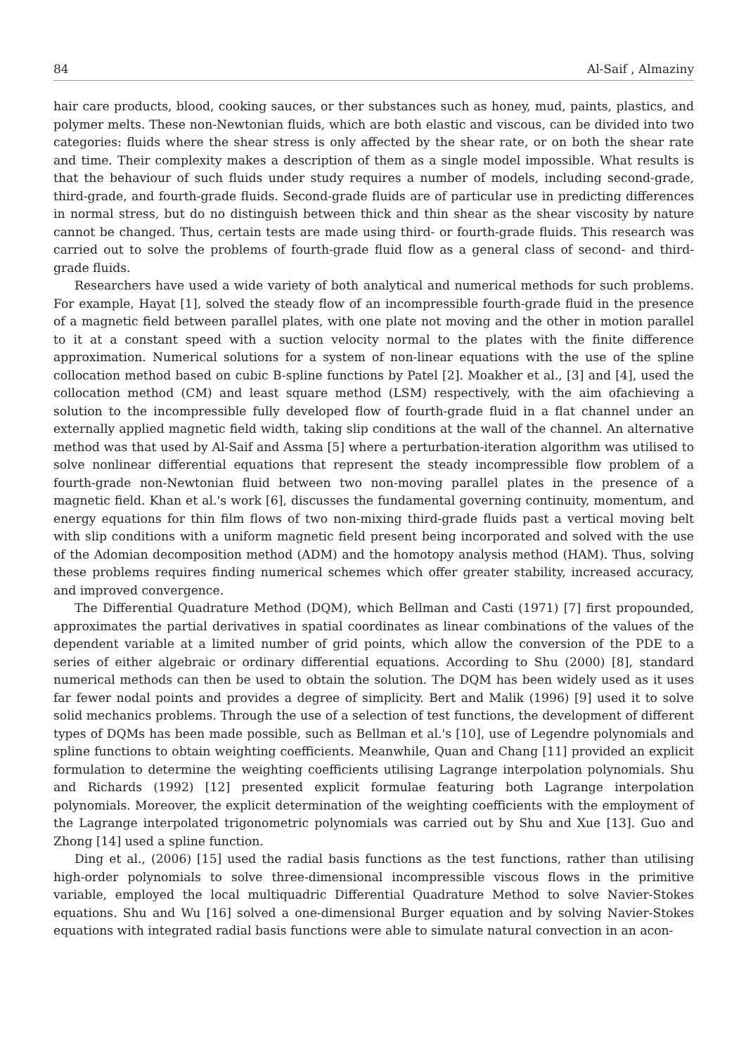84 Al-Saif , Almaziny
hair care products, blood, cooking sauces, or ther substances such as honey, mud, paints, plastics, and polymer melts. These non-Newtonian fluids, which are both elastic and viscous, can be divided into two categories: fluids where the shear stress is only affected by the shear rate, or on both the shear rate and time. Their complexity makes a description of them as a single model impossible. What results is that the behaviour of such fluids under study requires a number of models, including second-grade, third-grade, and fourth-grade fluids. Second-grade fluids are of particular use in predicting differences in normal stress, but do no distinguish between thick and thin shear as the shear viscosity by nature cannot be changed. Thus, certain tests are made using third- or fourth-grade fluids. This research was carried out to solve the problems of fourth-grade fluid flow as a general class of second- and third-grade fluids.
Researchers have used a wide variety of both analytical and numerical methods for such problems. For example, Hayat [1], solved the steady flow of an incompressible fourth-grade fluid in the presence of a magnetic field between parallel plates, with one plate not moving and the other in motion parallel to it at a constant speed with a suction velocity normal to the plates with the finite difference approximation. Numerical solutions for a system of non-linear equations with the use of the spline collocation method based on cubic B-spline functions by Patel [2]. Moakher et al., [3] and [4], used the collocation method (CM) and least square method (LSM) respectively, with the aim ofachieving a solution to the incompressible fully developed flow of fourth-grade fluid in a flat channel under an externally applied magnetic field width, taking slip conditions at the wall of the channel. An alternative method was that used by Al-Saif and Assma [5] where a perturbation-iteration algorithm was utilised to solve nonlinear differential equations that represent the steady incompressible flow problem of a fourth-grade non-Newtonian fluid between two non-moving parallel plates in the presence of a magnetic field. Khan et al.'s work [6], discusses the fundamental governing continuity, momentum, and energy equations for thin film flows of two non-mixing third-grade fluids past a vertical moving belt with slip conditions with a uniform magnetic field present being incorporated and solved with the use of the Adomian decomposition method (ADM) and the homotopy analysis method (HAM). Thus, solving these problems requires finding numerical schemes which offer greater stability, increased accuracy, and improved convergence.
The Differential Quadrature Method (DQM), which Bellman and Casti (1971) [7] first propounded, approximates the partial derivatives in spatial coordinates as linear combinations of the values of the dependent variable at a limited number of grid points, which allow the conversion of the PDE to a series of either algebraic or ordinary differential equations. According to Shu (2000) [8], standard numerical methods can then be used to obtain the solution. The DQM has been widely used as it uses far fewer nodal points and provides a degree of simplicity. Bert and Malik (1996) [9] used it to solve solid mechanics problems. Through the use of a selection of test functions, the development of different types of DQMs has been made possible, such as Bellman et al.'s [10], use of Legendre polynomials and spline functions to obtain weighting coefficients. Meanwhile, Quan and Chang [11] provided an explicit formulation to determine the weighting coefficients utilising Lagrange interpolation polynomials. Shu and Richards (1992) [12] presented explicit formulae featuring both Lagrange interpolation polynomials. Moreover, the explicit determination of the weighting coefficients with the employment of the Lagrange interpolated trigonometric polynomials was carried out by Shu and Xue [13]. Guo and Zhong [14] used a spline function.
Ding et al., (2006) [15] used the radial basis functions as the test functions, rather than utilising high-order polynomials to solve three-dimensional incompressible viscous flows in the primitive variable, employed the local multiquadric Differential Quadrature Method to solve Navier-Stokes equations. Shu and Wu [16] solved a one-dimensional Burger equation and by solving Navier-Stokes equations with integrated radial basis functions were able to simulate natural convection in an acon-